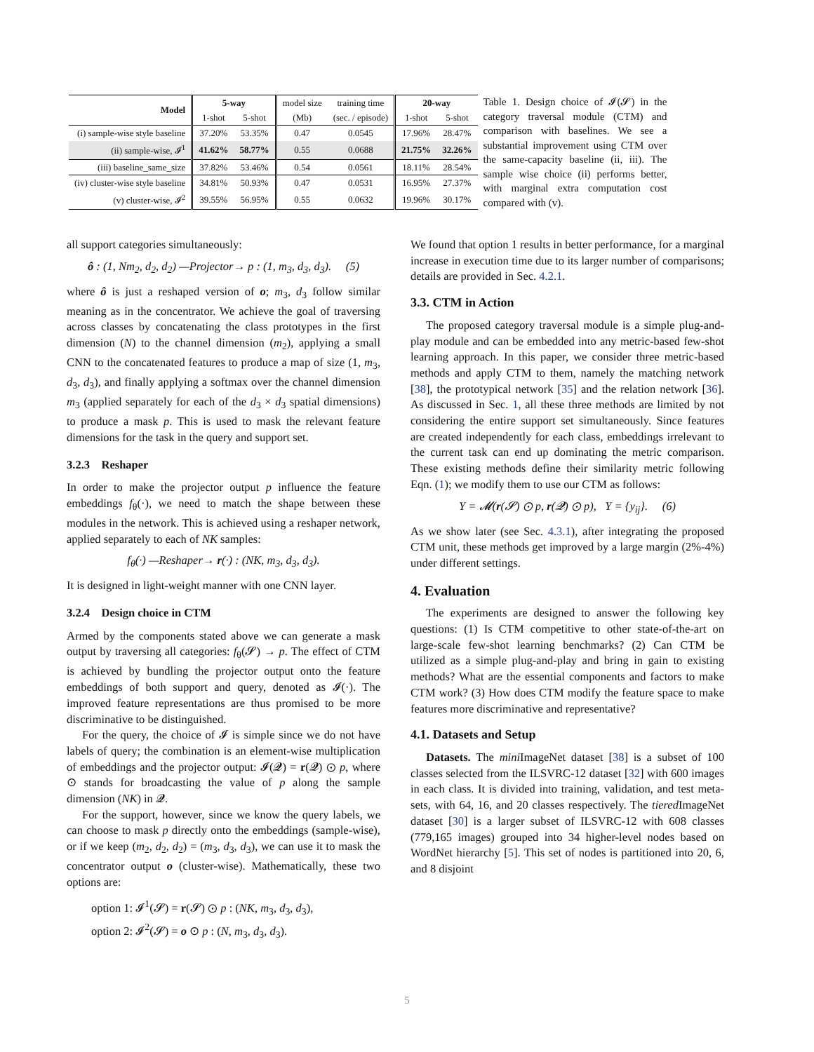| Model | 5-way | | model size | training time | 20-way | |
| --- | --- | --- | --- | --- | --- | --- |
| | 1-shot | 5-shot | (Mb) | (sec. / episode) | 1-shot | 5-shot |
| (i) sample-wise style baseline | 37.20% | 53.35% | 0.47 | 0.0545 | 17.96% | 28.47% |
| (ii) sample-wise, 𝓘<sup>1</sup> | 41.62% | 58.77% | 0.55 | 0.0688 | 21.75% | 32.26% |
| (iii) baseline_same_size | 37.82% | 53.46% | 0.54 | 0.0561 | 18.11% | 28.54% |
| (iv) cluster-wise style baseline | 34.81% | 50.93% | 0.47 | 0.0531 | 16.95% | 27.37% |
| (v) cluster-wise, 𝓘<sup>2</sup> | 39.55% | 56.95% | 0.55 | 0.0632 | 19.96% | 30.17% |
Table 1. Design choice of 𝓘(𝓢) in the category traversal module (CTM) and comparison with baselines. We see a substantial improvement using CTM over the same-capacity baseline (ii, iii). The sample wise choice (ii) performs better, with marginal extra computation cost compared with (v).
all support categories simultaneously:
ô : (1, Nm<sub>2</sub>, d<sub>2</sub>, d<sub>2</sub>) —Projector→ p : (1, m<sub>3</sub>, d<sub>3</sub>, d<sub>3</sub>). (5)
where ô is just a reshaped version of o; m<sub>3</sub>, d<sub>3</sub> follow similar meaning as in the concentrator. We achieve the goal of traversing across classes by concatenating the class prototypes in the first dimension (N) to the channel dimension (m<sub>2</sub>), applying a small CNN to the concatenated features to produce a map of size (1, m<sub>3</sub>, d<sub>3</sub>, d<sub>3</sub>), and finally applying a softmax over the channel dimension m<sub>3</sub> (applied separately for each of the d<sub>3</sub> × d<sub>3</sub> spatial dimensions) to produce a mask p. This is used to mask the relevant feature dimensions for the task in the query and support set.
3.2.3 Reshaper
In order to make the projector output p influence the feature embeddings f<sub>θ</sub>(·), we need to match the shape between these modules in the network. This is achieved using a reshaper network, applied separately to each of NK samples:
f<sub>θ</sub>(·) —Reshaper→ r(·) : (NK, m<sub>3</sub>, d<sub>3</sub>, d<sub>3</sub>).
It is designed in light-weight manner with one CNN layer.
3.2.4 Design choice in CTM
Armed by the components stated above we can generate a mask output by traversing all categories: f<sub>θ</sub>(𝓢) → p. The effect of CTM is achieved by bundling the projector output onto the feature embeddings of both support and query, denoted as 𝓘(·). The improved feature representations are thus promised to be more discriminative to be distinguished.
For the query, the choice of 𝓘 is simple since we do not have labels of query; the combination is an element-wise multiplication of embeddings and the projector output: 𝓘(𝓠) = r(𝓠) ⊙ p, where ⊙ stands for broadcasting the value of p along the sample dimension (NK) in 𝓠.
For the support, however, since we know the query labels, we can choose to mask p directly onto the embeddings (sample-wise), or if we keep (m<sub>2</sub>, d<sub>2</sub>, d<sub>2</sub>) = (m<sub>3</sub>, d<sub>3</sub>, d<sub>3</sub>), we can use it to mask the concentrator output o (cluster-wise). Mathematically, these two options are:
option 1: 𝓘<sup>1</sup>(𝓢) = r(𝓢) ⊙ p : (NK, m<sub>3</sub>, d<sub>3</sub>, d<sub>3</sub>),
option 2: 𝓘<sup>2</sup>(𝓢) = o ⊙ p : (N, m<sub>3</sub>, d<sub>3</sub>, d<sub>3</sub>).
We found that option 1 results in better performance, for a marginal increase in execution time due to its larger number of comparisons; details are provided in Sec. 4.2.1.
3.3. CTM in Action
The proposed category traversal module is a simple plug-and-play module and can be embedded into any metric-based few-shot learning approach. In this paper, we consider three metric-based methods and apply CTM to them, namely the matching network [38], the prototypical network [35] and the relation network [36]. As discussed in Sec. 1, all these three methods are limited by not considering the entire support set simultaneously. Since features are created independently for each class, embeddings irrelevant to the current task can end up dominating the metric comparison. These existing methods define their similarity metric following Eqn. (1); we modify them to use our CTM as follows:
Y = 𝓜(r(𝓢) ⊙ p, r(𝓠) ⊙ p), Y = {y<sub>ij</sub>}. (6)
As we show later (see Sec. 4.3.1), after integrating the proposed CTM unit, these methods get improved by a large margin (2%-4%) under different settings.
4. Evaluation
The experiments are designed to answer the following key questions: (1) Is CTM competitive to other state-of-the-art on large-scale few-shot learning benchmarks? (2) Can CTM be utilized as a simple plug-and-play and bring in gain to existing methods? What are the essential components and factors to make CTM work? (3) How does CTM modify the feature space to make features more discriminative and representative?
4.1. Datasets and Setup
Datasets. The mini ImageNet dataset [38] is a subset of 100 classes selected from the ILSVRC-12 dataset [32] with 600 images in each class. It is divided into training, validation, and test meta-sets, with 64, 16, and 20 classes respectively. The tiered ImageNet dataset [30] is a larger subset of ILSVRC-12 with 608 classes (779,165 images) grouped into 34 higher-level nodes based on WordNet hierarchy [5]. This set of nodes is partitioned into 20, 6, and 8 disjoint
5